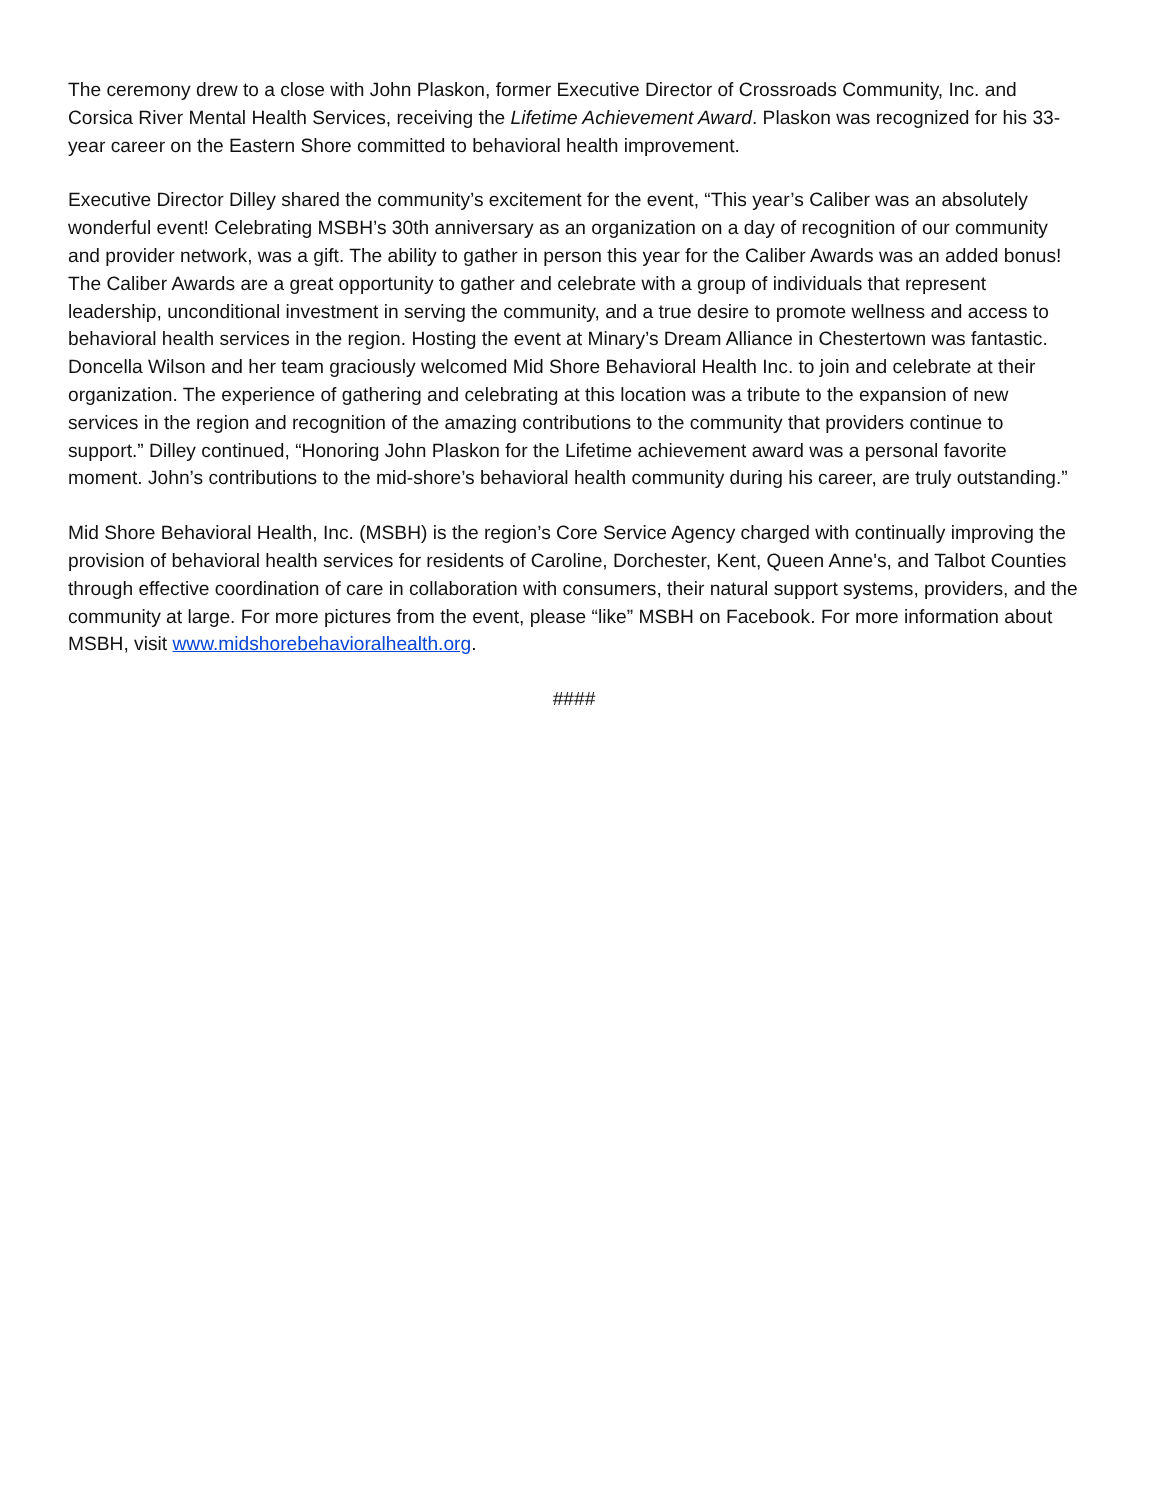The ceremony drew to a close with John Plaskon, former Executive Director of Crossroads Community, Inc. and Corsica River Mental Health Services, receiving the Lifetime Achievement Award. Plaskon was recognized for his 33-year career on the Eastern Shore committed to behavioral health improvement.
Executive Director Dilley shared the community’s excitement for the event, “This year’s Caliber was an absolutely wonderful event! Celebrating MSBH’s 30th anniversary as an organization on a day of recognition of our community and provider network, was a gift. The ability to gather in person this year for the Caliber Awards was an added bonus! The Caliber Awards are a great opportunity to gather and celebrate with a group of individuals that represent leadership, unconditional investment in serving the community, and a true desire to promote wellness and access to behavioral health services in the region. Hosting the event at Minary’s Dream Alliance in Chestertown was fantastic. Doncella Wilson and her team graciously welcomed Mid Shore Behavioral Health Inc. to join and celebrate at their organization. The experience of gathering and celebrating at this location was a tribute to the expansion of new services in the region and recognition of the amazing contributions to the community that providers continue to support.” Dilley continued, “Honoring John Plaskon for the Lifetime achievement award was a personal favorite moment. John’s contributions to the mid-shore’s behavioral health community during his career, are truly outstanding.”
Mid Shore Behavioral Health, Inc. (MSBH) is the region’s Core Service Agency charged with continually improving the provision of behavioral health services for residents of Caroline, Dorchester, Kent, Queen Anne's, and Talbot Counties through effective coordination of care in collaboration with consumers, their natural support systems, providers, and the community at large. For more pictures from the event, please “like” MSBH on Facebook. For more information about MSBH, visit www.midshorebehavioralhealth.org.
####